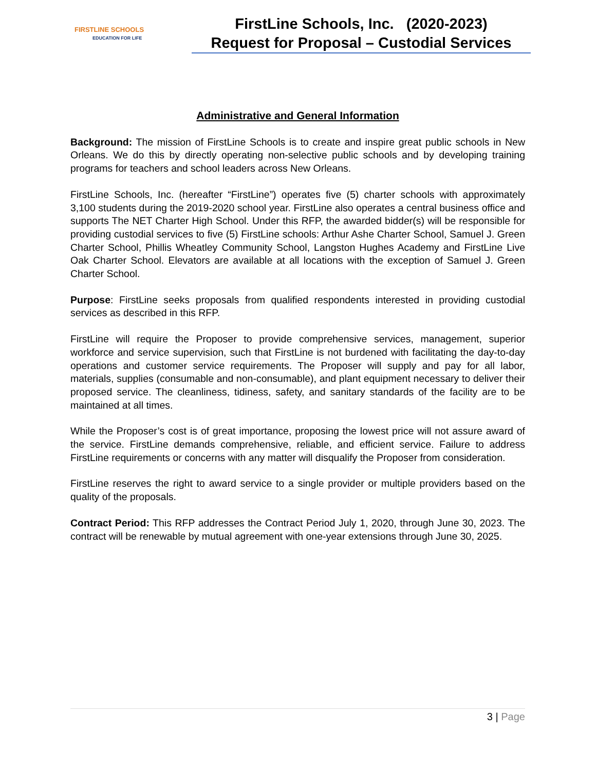FIRSTLINE SCHOOLS
EDUCATION FOR LIFE
FirstLine Schools, Inc. (2020-2023)
Request for Proposal – Custodial Services
Administrative and General Information
Background: The mission of FirstLine Schools is to create and inspire great public schools in New Orleans. We do this by directly operating non-selective public schools and by developing training programs for teachers and school leaders across New Orleans.
FirstLine Schools, Inc. (hereafter “FirstLine”) operates five (5) charter schools with approximately 3,100 students during the 2019-2020 school year. FirstLine also operates a central business office and supports The NET Charter High School. Under this RFP, the awarded bidder(s) will be responsible for providing custodial services to five (5) FirstLine schools: Arthur Ashe Charter School, Samuel J. Green Charter School, Phillis Wheatley Community School, Langston Hughes Academy and FirstLine Live Oak Charter School. Elevators are available at all locations with the exception of Samuel J. Green Charter School.
Purpose: FirstLine seeks proposals from qualified respondents interested in providing custodial services as described in this RFP.
FirstLine will require the Proposer to provide comprehensive services, management, superior workforce and service supervision, such that FirstLine is not burdened with facilitating the day-to-day operations and customer service requirements. The Proposer will supply and pay for all labor, materials, supplies (consumable and non-consumable), and plant equipment necessary to deliver their proposed service. The cleanliness, tidiness, safety, and sanitary standards of the facility are to be maintained at all times.
While the Proposer’s cost is of great importance, proposing the lowest price will not assure award of the service. FirstLine demands comprehensive, reliable, and efficient service. Failure to address FirstLine requirements or concerns with any matter will disqualify the Proposer from consideration.
FirstLine reserves the right to award service to a single provider or multiple providers based on the quality of the proposals.
Contract Period: This RFP addresses the Contract Period July 1, 2020, through June 30, 2023. The contract will be renewable by mutual agreement with one-year extensions through June 30, 2025.
3 | Page